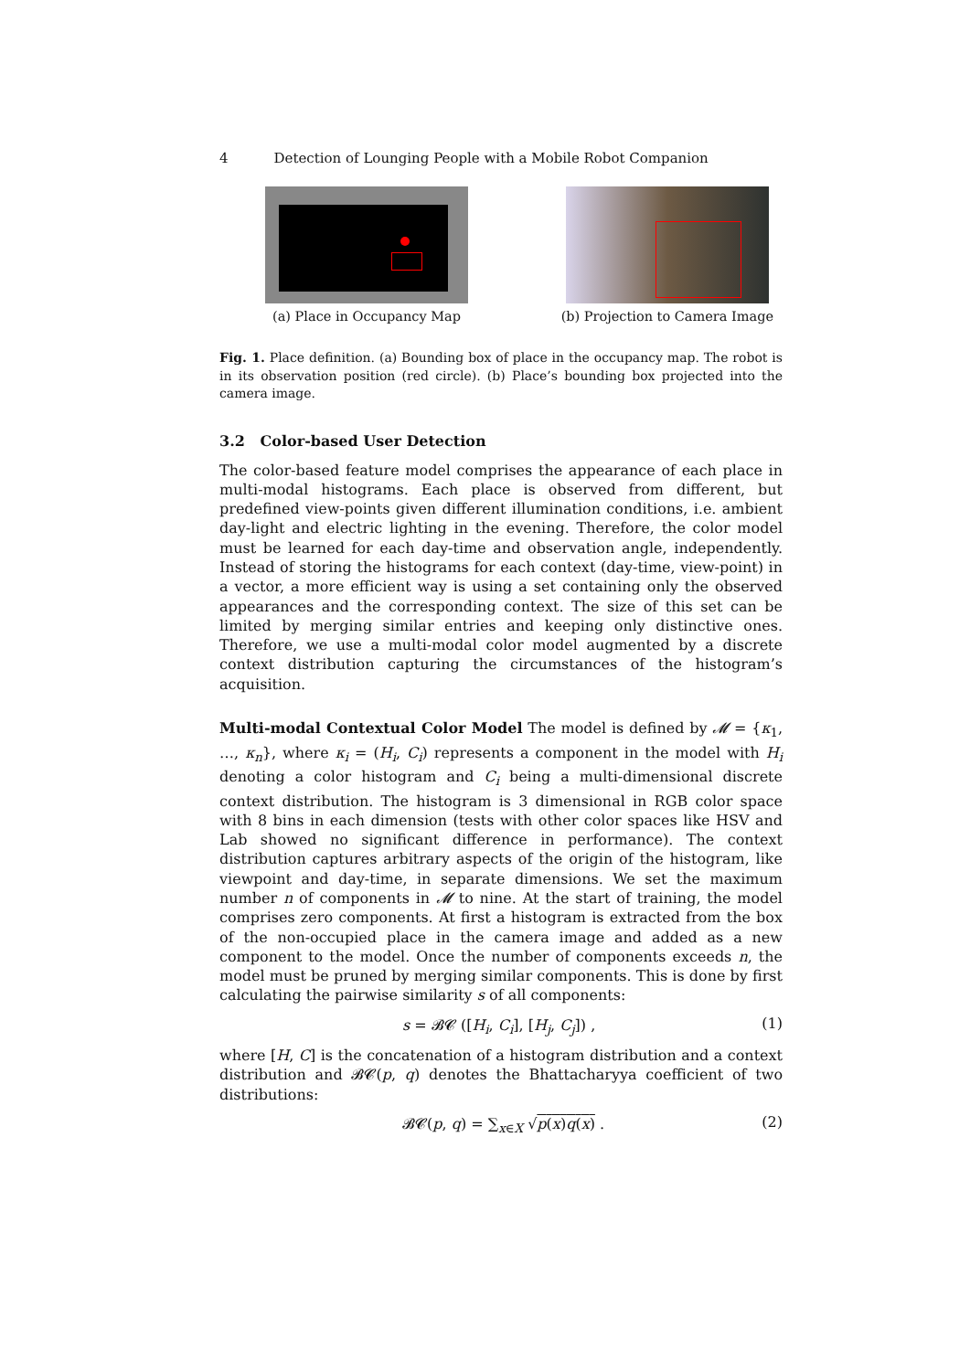4 Detection of Lounging People with a Mobile Robot Companion
(a) Place in Occupancy Map (b) Projection to Camera Image
Fig. 1. Place definition. (a) Bounding box of place in the occupancy map. The robot is in its observation position (red circle). (b) Place’s bounding box projected into the camera image.
3.2 Color-based User Detection
The color-based feature model comprises the appearance of each place in multi-modal histograms. Each place is observed from different, but predefined view-points given different illumination conditions, i.e. ambient day-light and electric lighting in the evening. Therefore, the color model must be learned for each day-time and observation angle, independently. Instead of storing the histograms for each context (day-time, view-point) in a vector, a more efficient way is using a set containing only the observed appearances and the corresponding context. The size of this set can be limited by merging similar entries and keeping only distinctive ones. Therefore, we use a multi-modal color model augmented by a discrete context distribution capturing the circumstances of the histogram’s acquisition.
Multi-modal Contextual Color Model The model is defined by 𝓜 = {κ<sub>1</sub>, …, κ<sub>n</sub>}, where κ<sub>i</sub> = (H<sub>i</sub>, C<sub>i</sub>) represents a component in the model with H<sub>i</sub> denoting a color histogram and C<sub>i</sub> being a multi-dimensional discrete context distribution. The histogram is 3 dimensional in RGB color space with 8 bins in each dimension (tests with other color spaces like HSV and Lab showed no significant difference in performance). The context distribution captures arbitrary aspects of the origin of the histogram, like viewpoint and day-time, in separate dimensions. We set the maximum number n of components in 𝓜 to nine. At the start of training, the model comprises zero components. At first a histogram is extracted from the box of the non-occupied place in the camera image and added as a new component to the model. Once the number of components exceeds n, the model must be pruned by merging similar components. This is done by first calculating the pairwise similarity s of all components:
s = 𝓑𝓒 ([H<sub>i</sub>, C<sub>i</sub>], [H<sub>j</sub>, C<sub>j</sub>]) , (1)
where [H, C] is the concatenation of a histogram distribution and a context distribution and 𝓑𝓒(p, q) denotes the Bhattacharyya coefficient of two distributions:
𝓑𝓒(p, q) = ∑<sub>x∈X</sub> √p(x)q(x) . (2)